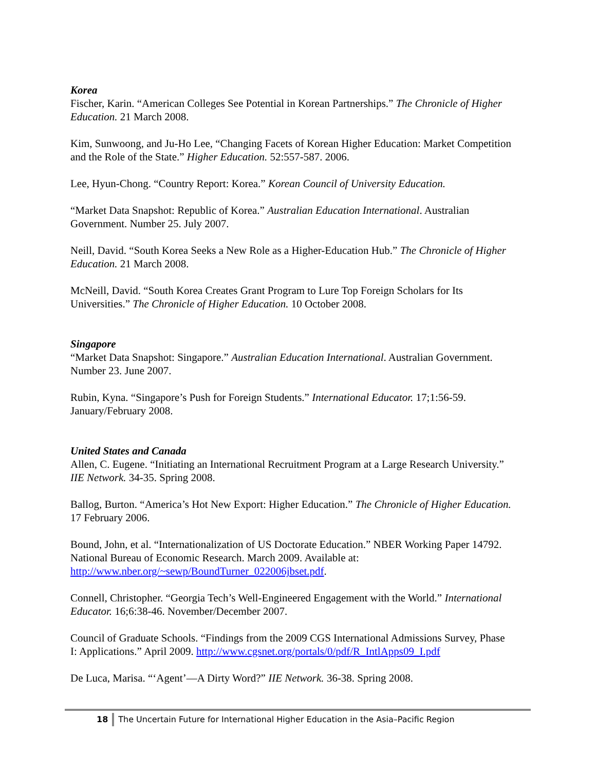Korea
Fischer, Karin. “American Colleges See Potential in Korean Partnerships.” The Chronicle of Higher Education. 21 March 2008.
Kim, Sunwoong, and Ju-Ho Lee, “Changing Facets of Korean Higher Education: Market Competition and the Role of the State.” Higher Education. 52:557-587. 2006.
Lee, Hyun-Chong. “Country Report: Korea.” Korean Council of University Education.
“Market Data Snapshot: Republic of Korea.” Australian Education International. Australian Government. Number 25. July 2007.
Neill, David. “South Korea Seeks a New Role as a Higher-Education Hub.” The Chronicle of Higher Education. 21 March 2008.
McNeill, David. “South Korea Creates Grant Program to Lure Top Foreign Scholars for Its Universities.” The Chronicle of Higher Education. 10 October 2008.
Singapore
“Market Data Snapshot: Singapore.” Australian Education International. Australian Government. Number 23. June 2007.
Rubin, Kyna. “Singapore’s Push for Foreign Students.” International Educator. 17;1:56-59. January/February 2008.
United States and Canada
Allen, C. Eugene. “Initiating an International Recruitment Program at a Large Research University.” IIE Network. 34-35. Spring 2008.
Ballog, Burton. “America’s Hot New Export: Higher Education.” The Chronicle of Higher Education. 17 February 2006.
Bound, John, et al. “Internationalization of US Doctorate Education.” NBER Working Paper 14792. National Bureau of Economic Research. March 2009. Available at: http://www.nber.org/~sewp/BoundTurner_022006jbset.pdf.
Connell, Christopher. “Georgia Tech’s Well-Engineered Engagement with the World.” International Educator. 16;6:38-46. November/December 2007.
Council of Graduate Schools. “Findings from the 2009 CGS International Admissions Survey, Phase I: Applications.” April 2009. http://www.cgsnet.org/portals/0/pdf/R_IntlApps09_I.pdf
De Luca, Marisa. “‘Agent’—A Dirty Word?” IIE Network. 36-38. Spring 2008.
18 The Uncertain Future for International Higher Education in the Asia–Pacific Region